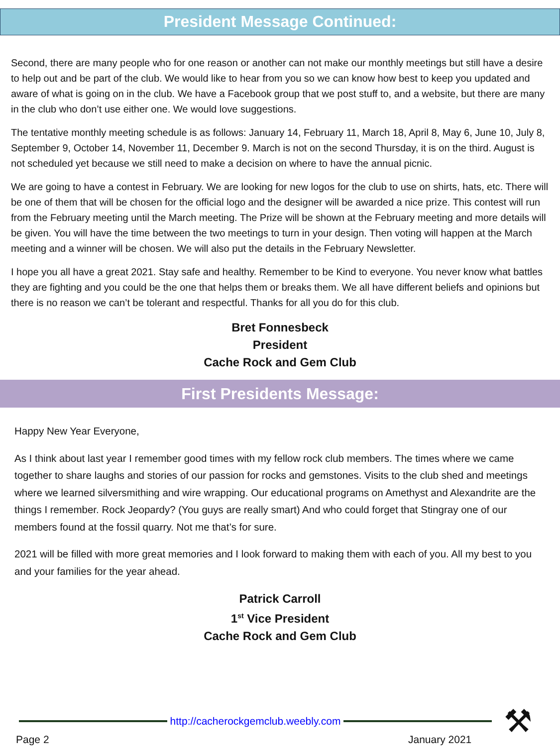President Message Continued:
Second, there are many people who for one reason or another can not make our monthly meetings but still have a desire to help out and be part of the club. We would like to hear from you so we can know how best to keep you updated and aware of what is going on in the club. We have a Facebook group that we post stuff to, and a website, but there are many in the club who don’t use either one. We would love suggestions.
The tentative monthly meeting schedule is as follows: January 14, February 11, March 18, April 8, May 6, June 10, July 8, September 9, October 14, November 11, December 9. March is not on the second Thursday, it is on the third. August is not scheduled yet because we still need to make a decision on where to have the annual picnic.
We are going to have a contest in February. We are looking for new logos for the club to use on shirts, hats, etc. There will be one of them that will be chosen for the official logo and the designer will be awarded a nice prize. This contest will run from the February meeting until the March meeting. The Prize will be shown at the February meeting and more details will be given. You will have the time between the two meetings to turn in your design. Then voting will happen at the March meeting and a winner will be chosen. We will also put the details in the February Newsletter.
I hope you all have a great 2021. Stay safe and healthy. Remember to be Kind to everyone. You never know what battles they are fighting and you could be the one that helps them or breaks them. We all have different beliefs and opinions but there is no reason we can’t be tolerant and respectful. Thanks for all you do for this club.
Bret Fonnesbeck
President
Cache Rock and Gem Club
First Presidents Message:
Happy New Year Everyone,
As I think about last year I remember good times with my fellow rock club members. The times where we came together to share laughs and stories of our passion for rocks and gemstones. Visits to the club shed and meetings where we learned silversmithing and wire wrapping. Our educational programs on Amethyst and Alexandrite are the things I remember. Rock Jeopardy? (You guys are really smart) And who could forget that Stingray one of our members found at the fossil quarry. Not me that’s for sure.
2021 will be filled with more great memories and I look forward to making them with each of you. All my best to you and your families for the year ahead.
Patrick Carroll
1<sup>st</sup> Vice President
Cache Rock and Gem Club
http://cacherockgemclub.weebly.com
Page 2 January 2021 ⚒